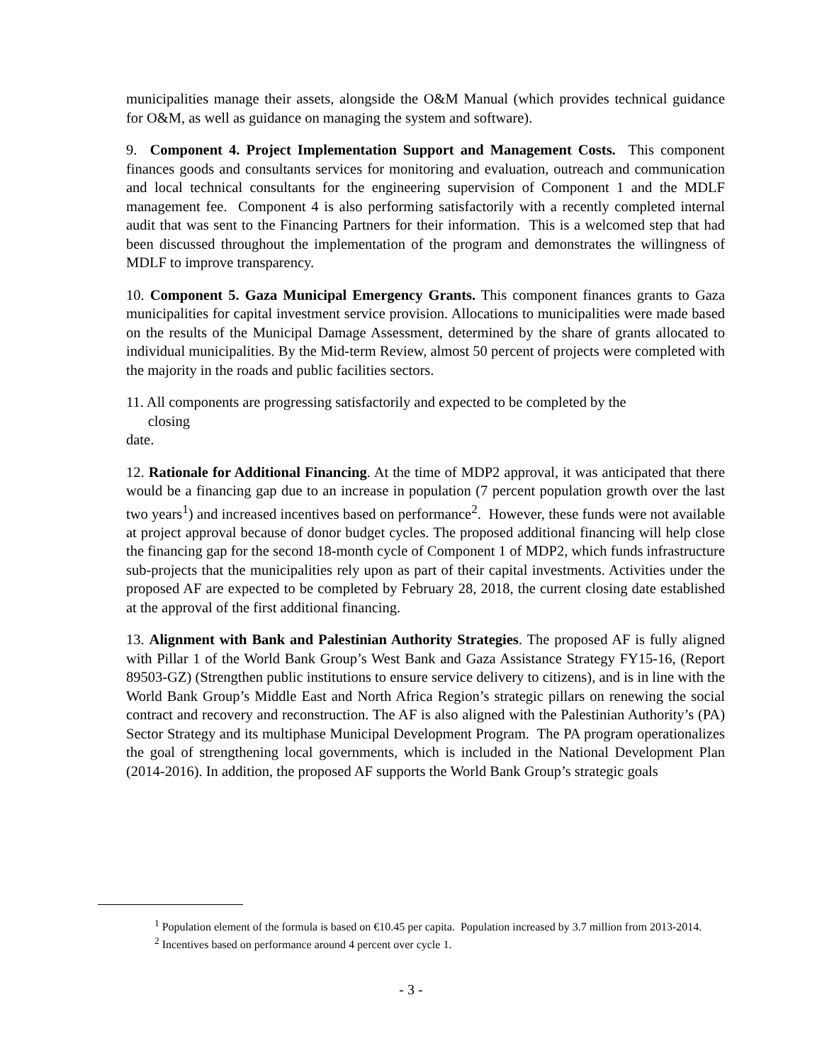municipalities manage their assets, alongside the O&M Manual (which provides technical guidance for O&M, as well as guidance on managing the system and software).
9. Component 4. Project Implementation Support and Management Costs. This component finances goods and consultants services for monitoring and evaluation, outreach and communication and local technical consultants for the engineering supervision of Component 1 and the MDLF management fee. Component 4 is also performing satisfactorily with a recently completed internal audit that was sent to the Financing Partners for their information. This is a welcomed step that had been discussed throughout the implementation of the program and demonstrates the willingness of MDLF to improve transparency.
10. Component 5. Gaza Municipal Emergency Grants. This component finances grants to Gaza municipalities for capital investment service provision. Allocations to municipalities were made based on the results of the Municipal Damage Assessment, determined by the share of grants allocated to individual municipalities. By the Mid-term Review, almost 50 percent of projects were completed with the majority in the roads and public facilities sectors.
11. All components are progressing satisfactorily and expected to be completed by the
closing
date.
12. Rationale for Additional Financing. At the time of MDP2 approval, it was anticipated that there would be a financing gap due to an increase in population (7 percent population growth over the last two years<sup>1</sup>) and increased incentives based on performance<sup>2</sup>. However, these funds were not available at project approval because of donor budget cycles. The proposed additional financing will help close the financing gap for the second 18-month cycle of Component 1 of MDP2, which funds infrastructure sub-projects that the municipalities rely upon as part of their capital investments. Activities under the proposed AF are expected to be completed by February 28, 2018, the current closing date established at the approval of the first additional financing.
13. Alignment with Bank and Palestinian Authority Strategies. The proposed AF is fully aligned with Pillar 1 of the World Bank Group’s West Bank and Gaza Assistance Strategy FY15-16, (Report 89503-GZ) (Strengthen public institutions to ensure service delivery to citizens), and is in line with the World Bank Group’s Middle East and North Africa Region’s strategic pillars on renewing the social contract and recovery and reconstruction. The AF is also aligned with the Palestinian Authority’s (PA) Sector Strategy and its multiphase Municipal Development Program. The PA program operationalizes the goal of strengthening local governments, which is included in the National Development Plan (2014-2016). In addition, the proposed AF supports the World Bank Group’s strategic goals
<sup>1</sup> Population element of the formula is based on €10.45 per capita. Population increased by 3.7 million from 2013-2014.
<sup>2</sup> Incentives based on performance around 4 percent over cycle 1.
- 3 -